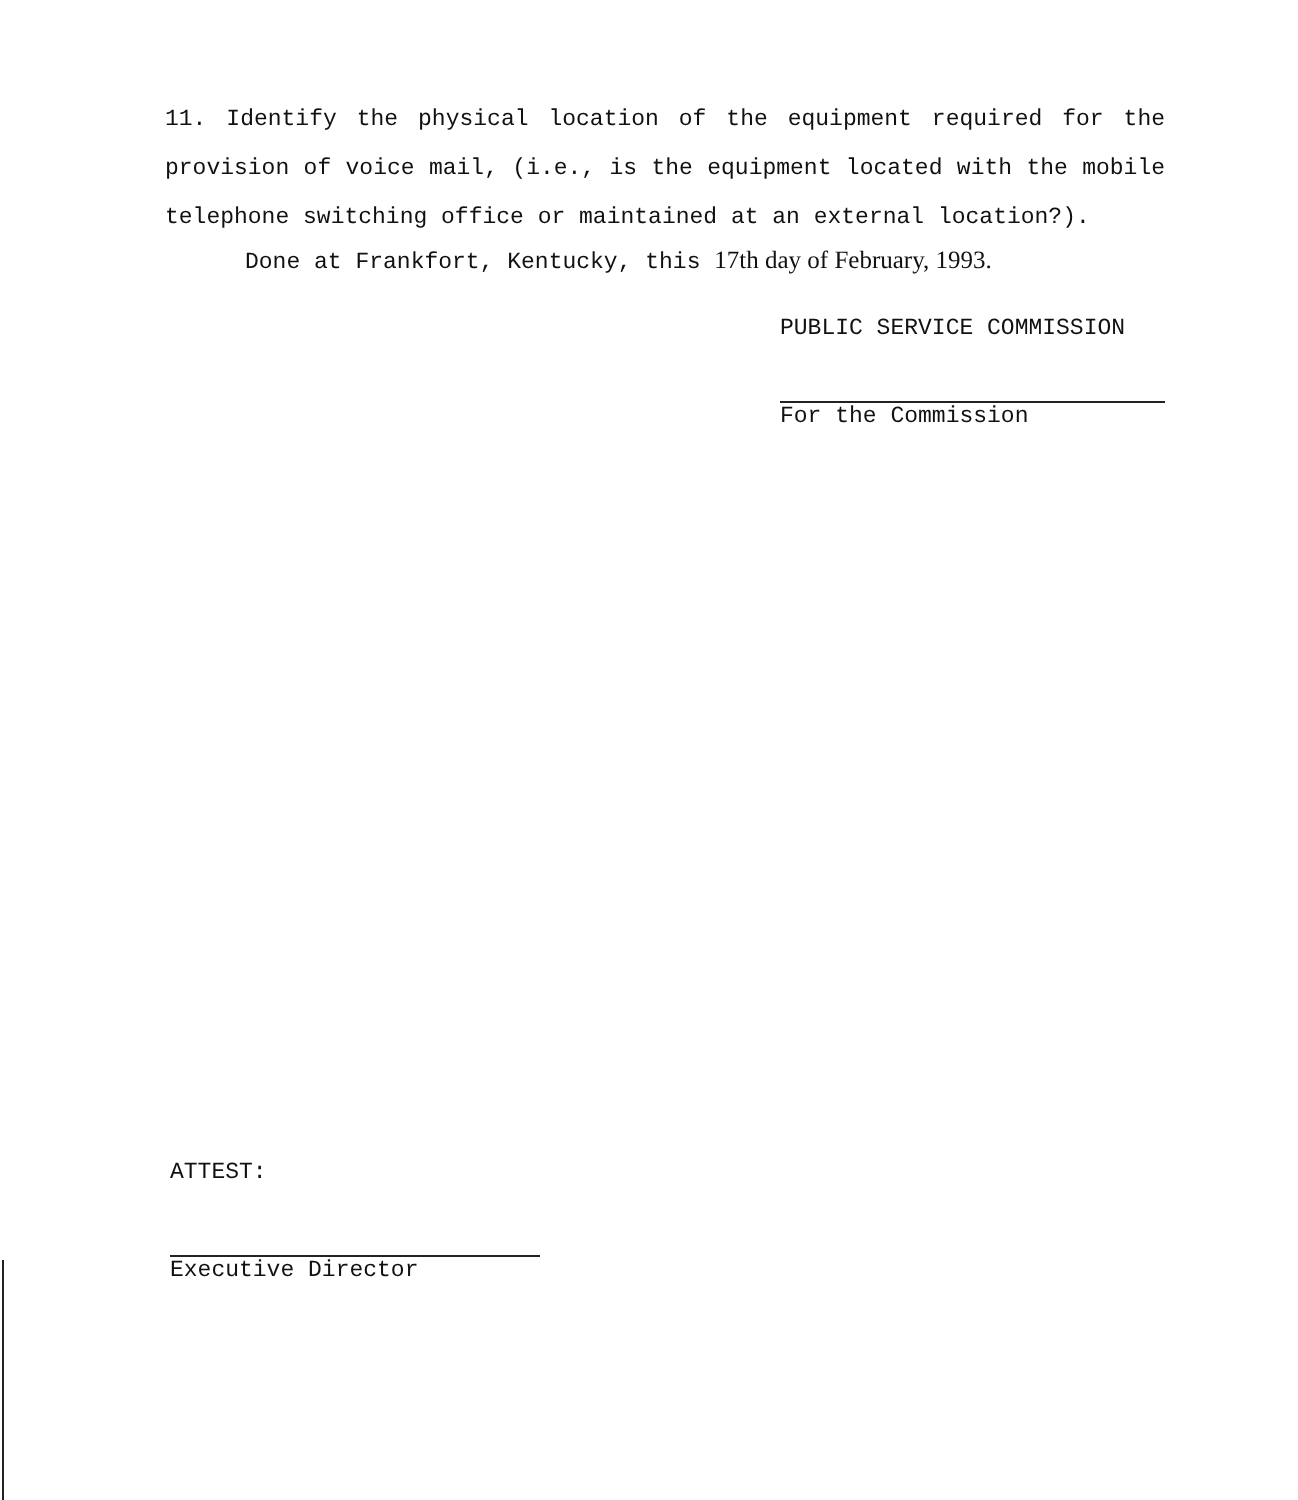11. Identify the physical location of the equipment required for the provision of voice mail, (i.e., is the equipment located with the mobile telephone switching office or maintained at an external location?).
Done at Frankfort, Kentucky, this 17th day of February, 1993.
PUBLIC SERVICE COMMISSION
For the Commission
ATTEST:
Executive Director